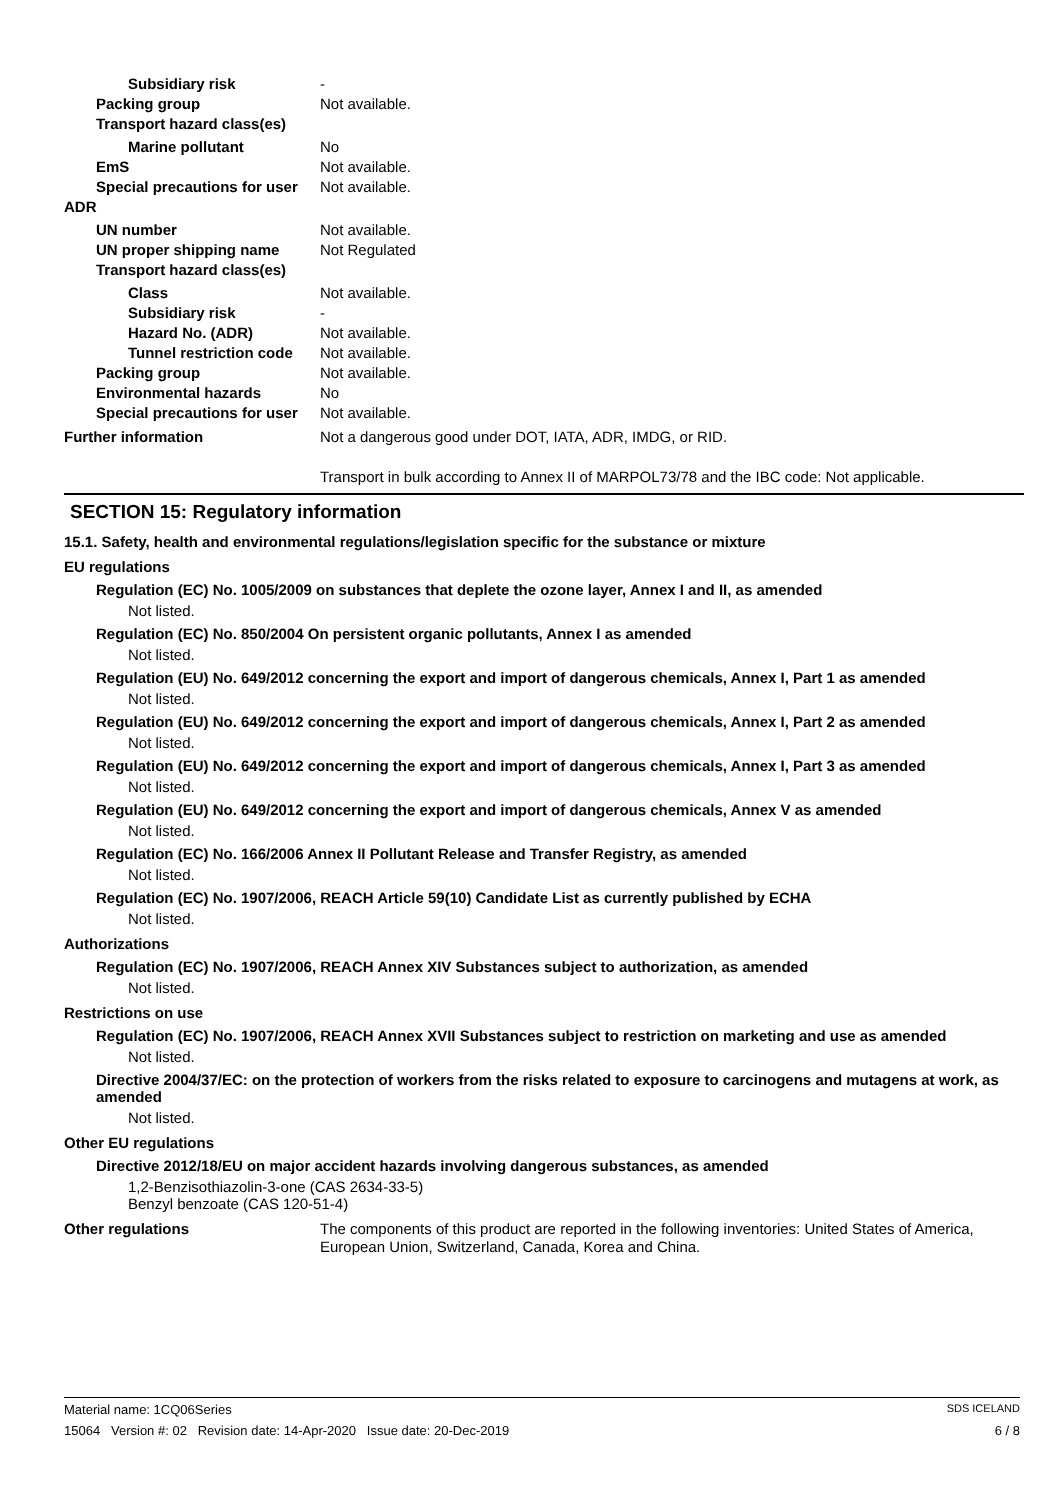Subsidiary risk -
Packing group Not available.
Transport hazard class(es)
Marine pollutant No
EmS Not available.
Special precautions for user Not available.
ADR
UN number Not available.
UN proper shipping name Not Regulated
Transport hazard class(es)
Class Not available.
Subsidiary risk -
Hazard No. (ADR) Not available.
Tunnel restriction code Not available.
Packing group Not available.
Environmental hazards No
Special precautions for user Not available.
Further information Not a dangerous good under DOT, IATA, ADR, IMDG, or RID.
Transport in bulk according to Annex II of MARPOL73/78 and the IBC code: Not applicable.
SECTION 15: Regulatory information
15.1. Safety, health and environmental regulations/legislation specific for the substance or mixture
EU regulations
Regulation (EC) No. 1005/2009 on substances that deplete the ozone layer, Annex I and II, as amended
Not listed.
Regulation (EC) No. 850/2004 On persistent organic pollutants, Annex I as amended
Not listed.
Regulation (EU) No. 649/2012 concerning the export and import of dangerous chemicals, Annex I, Part 1 as amended
Not listed.
Regulation (EU) No. 649/2012 concerning the export and import of dangerous chemicals, Annex I, Part 2 as amended
Not listed.
Regulation (EU) No. 649/2012 concerning the export and import of dangerous chemicals, Annex I, Part 3 as amended
Not listed.
Regulation (EU) No. 649/2012 concerning the export and import of dangerous chemicals, Annex V as amended
Not listed.
Regulation (EC) No. 166/2006 Annex II Pollutant Release and Transfer Registry, as amended
Not listed.
Regulation (EC) No. 1907/2006, REACH Article 59(10) Candidate List as currently published by ECHA
Not listed.
Authorizations
Regulation (EC) No. 1907/2006, REACH Annex XIV Substances subject to authorization, as amended
Not listed.
Restrictions on use
Regulation (EC) No. 1907/2006, REACH Annex XVII Substances subject to restriction on marketing and use as amended
Not listed.
Directive 2004/37/EC: on the protection of workers from the risks related to exposure to carcinogens and mutagens at work, as amended
Not listed.
Other EU regulations
Directive 2012/18/EU on major accident hazards involving dangerous substances, as amended
1,2-Benzisothiazolin-3-one (CAS 2634-33-5)
Benzyl benzoate (CAS 120-51-4)
Other regulations The components of this product are reported in the following inventories: United States of America, European Union, Switzerland, Canada, Korea and China.
Material name: 1CQ06Series SDS ICELAND
15064 Version #: 02 Revision date: 14-Apr-2020 Issue date: 20-Dec-2019 6 / 8